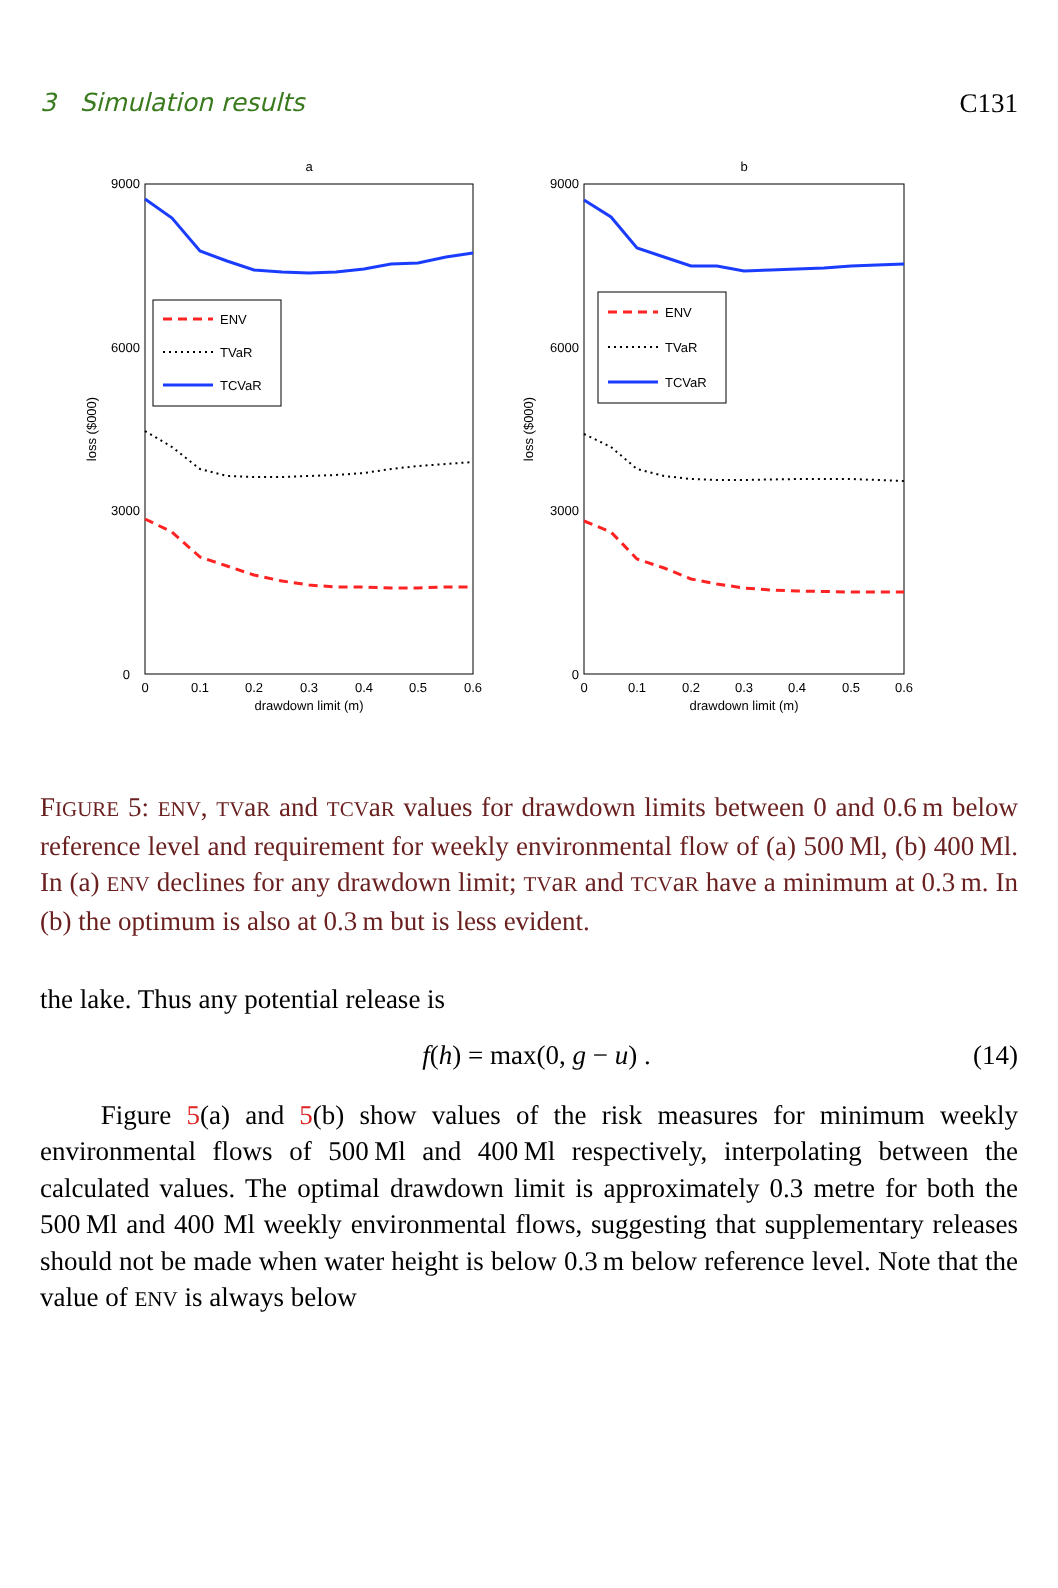3 Simulation results C131
a
9000
6000
3000
0
0
0.1
0.2
0.3
0.4
0.5
0.6
drawdown limit (m)
loss ($000)
ENV
TVaR
TCVaR
b
9000
6000
3000
0
0
0.1
0.2
0.3
0.4
0.5
0.6
drawdown limit (m)
loss ($000)
ENV
TVaR
TCVaR
FIGURE 5: ENV, TVaR and TCVaR values for drawdown limits between 0 and 0.6 m below reference level and requirement for weekly environmental flow of (a) 500 Ml, (b) 400 Ml. In (a) ENV declines for any drawdown limit; TVaR and TCVaR have a minimum at 0.3 m. In (b) the optimum is also at 0.3 m but is less evident.
the lake. Thus any potential release is
f(h) = max(0, g − u) . (14)
Figure 5(a) and 5(b) show values of the risk measures for minimum weekly environmental flows of 500 Ml and 400 Ml respectively, interpolating between the calculated values. The optimal drawdown limit is approximately 0.3 metre for both the 500 Ml and 400 Ml weekly environmental flows, suggesting that supplementary releases should not be made when water height is below 0.3 m below reference level. Note that the value of ENV is always below